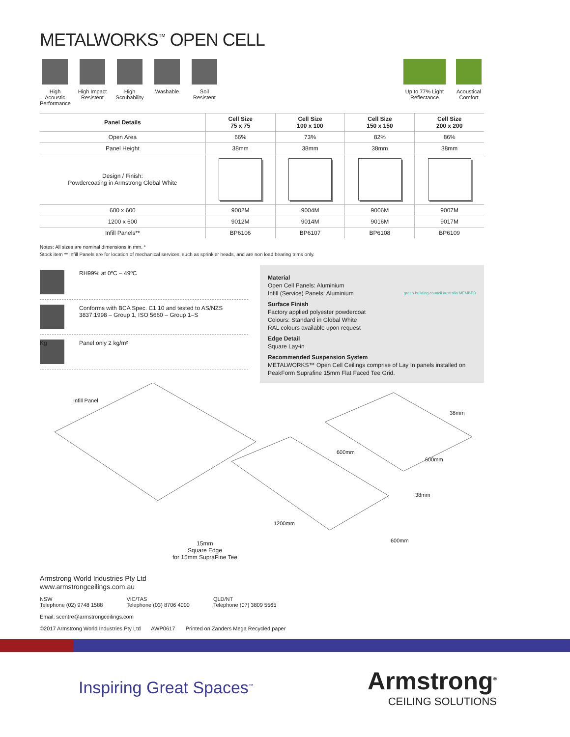METALWORKS<sup>™</sup> OPEN CELL
High Acoustic Performance
High Impact Resistent
High Scrubability
Washable Soil Resistent
Up to 77% Light Reflectance
Acoustical Comfort
| Panel Details | Cell Size 75 x 75 | Cell Size 100 x 100 | Cell Size 150 x 150 | Cell Size 200 x 200 |
| --- | --- | --- | --- | --- |
| Open Area | 66% | 73% | 82% | 86% |
| Panel Height | 38mm | 38mm | 38mm | 38mm |
| Design / Finish: Powdercoating in Armstrong Global White | | | | |
| 600 x 600 | 9002M | 9004M | 9006M | 9007M |
| 1200 x 600 | 9012M | 9014M | 9016M | 9017M |
| Infill Panels** | BP6106 | BP6107 | BP6108 | BP6109 |
Notes: All sizes are nominal dimensions in mm. *
Stock item ** Infill Panels are for location of mechanical services, such as sprinkler heads, and are non load bearing trims only.
RH99% at 0ºC – 49ºC
Conforms with BCA Spec. C1.10 and tested to AS/NZS 3837:1998 – Group 1, ISO 5660 – Group 1–S
Kg
Panel only 2 kg/m²
Material
Open Cell Panels: Aluminium
Infill (Service) Panels: Aluminium
green building council australia MEMBER
Surface Finish
Factory applied polyester powdercoat
Colours: Standard in Global White
RAL colours available upon request
Edge Detail
Square Lay-in
Recommended Suspension System
METALWORKS™ Open Cell Ceilings comprise of Lay In panels installed on PeakForm Suprafine 15mm Flat Faced Tee Grid.
Infill Panel
38mm
600mm
600mm
38mm
1200mm
600mm
15mm
Square Edge
for 15mm SupraFine Tee
Armstrong World Industries Pty Ltd
www.armstrongceilings.com.au
NSW
Telephone (02) 9748 1588
VIC/TAS
Telephone (03) 8706 4000
QLD/NT
Telephone (07) 3809 5565
Email: scentre@armstrongceilings.com
©2017 Armstrong World Industries Pty Ltd AWP0617 Printed on Zanders Mega Recycled paper
Inspiring Great Spaces<sup>™</sup>
Armstrong<sup>®</sup>
CEILING SOLUTIONS